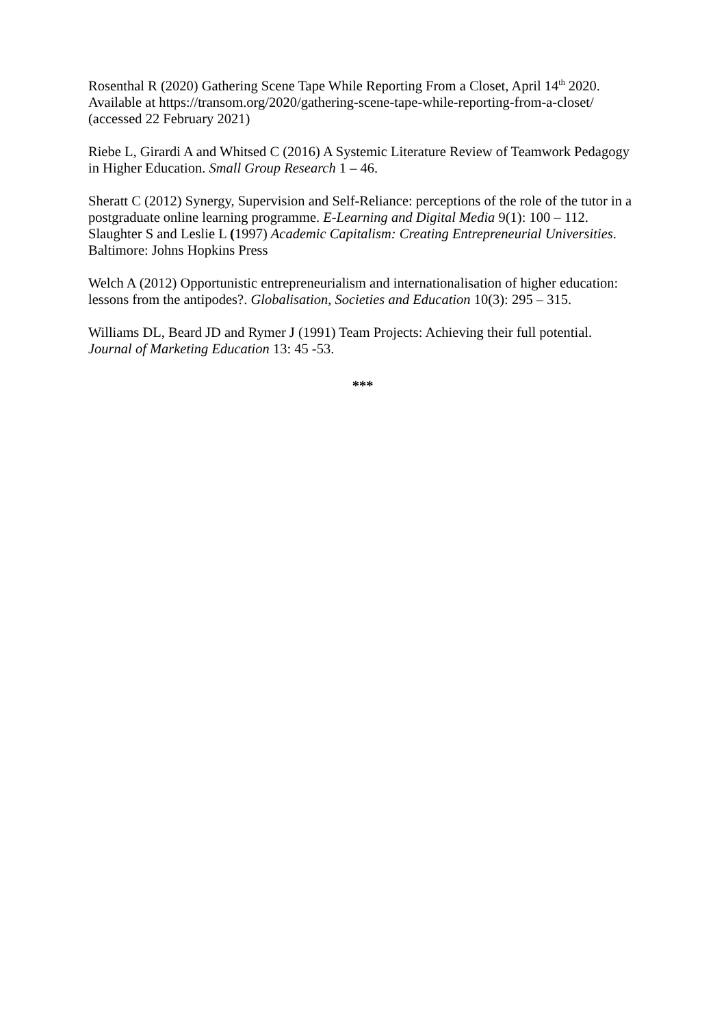Rosenthal R (2020) Gathering Scene Tape While Reporting From a Closet, April 14<sup>th</sup> 2020. Available at https://transom.org/2020/gathering-scene-tape-while-reporting-from-a-closet/ (accessed 22 February 2021)
Riebe L, Girardi A and Whitsed C (2016) A Systemic Literature Review of Teamwork Pedagogy in Higher Education. Small Group Research 1 – 46.
Sheratt C (2012) Synergy, Supervision and Self-Reliance: perceptions of the role of the tutor in a postgraduate online learning programme. E-Learning and Digital Media 9(1): 100 – 112.
Slaughter S and Leslie L (1997) Academic Capitalism: Creating Entrepreneurial Universities. Baltimore: Johns Hopkins Press
Welch A (2012) Opportunistic entrepreneurialism and internationalisation of higher education: lessons from the antipodes?. Globalisation, Societies and Education 10(3): 295 – 315.
Williams DL, Beard JD and Rymer J (1991) Team Projects: Achieving their full potential. Journal of Marketing Education 13: 45 -53.
***